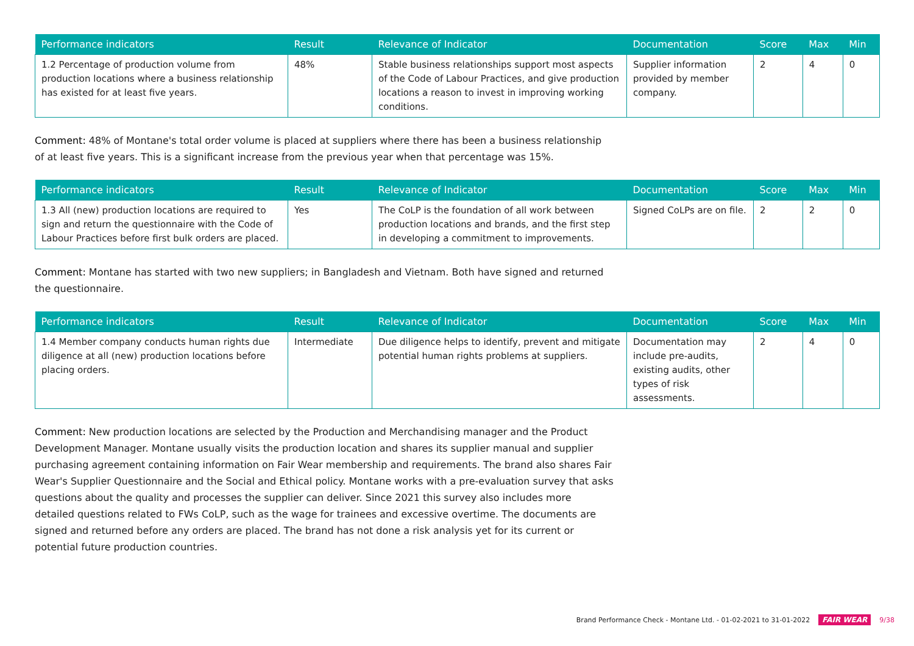| Performance indicators | Result | Relevance of Indicator | Documentation | Score | Max | Min |
| --- | --- | --- | --- | --- | --- | --- |
| 1.2 Percentage of production volume from production locations where a business relationship has existed for at least five years. | 48% | Stable business relationships support most aspects of the Code of Labour Practices, and give production locations a reason to invest in improving working conditions. | Supplier information provided by member company. | 2 | 4 | 0 |
Comment: 48% of Montane's total order volume is placed at suppliers where there has been a business relationship of at least five years. This is a significant increase from the previous year when that percentage was 15%.
| Performance indicators | Result | Relevance of Indicator | Documentation | Score | Max | Min |
| --- | --- | --- | --- | --- | --- | --- |
| 1.3 All (new) production locations are required to sign and return the questionnaire with the Code of Labour Practices before first bulk orders are placed. | Yes | The CoLP is the foundation of all work between production locations and brands, and the first step in developing a commitment to improvements. | Signed CoLPs are on file. | 2 | 2 | 0 |
Comment: Montane has started with two new suppliers; in Bangladesh and Vietnam. Both have signed and returned the questionnaire.
| Performance indicators | Result | Relevance of Indicator | Documentation | Score | Max | Min |
| --- | --- | --- | --- | --- | --- | --- |
| 1.4 Member company conducts human rights due diligence at all (new) production locations before placing orders. | Intermediate | Due diligence helps to identify, prevent and mitigate potential human rights problems at suppliers. | Documentation may include pre-audits, existing audits, other types of risk assessments. | 2 | 4 | 0 |
Comment: New production locations are selected by the Production and Merchandising manager and the Product Development Manager. Montane usually visits the production location and shares its supplier manual and supplier purchasing agreement containing information on Fair Wear membership and requirements. The brand also shares Fair Wear's Supplier Questionnaire and the Social and Ethical policy. Montane works with a pre-evaluation survey that asks questions about the quality and processes the supplier can deliver. Since 2021 this survey also includes more detailed questions related to FWs CoLP, such as the wage for trainees and excessive overtime. The documents are signed and returned before any orders are placed. The brand has not done a risk analysis yet for its current or potential future production countries.
Brand Performance Check - Montane Ltd. - 01-02-2021 to 31-01-2022 FAIR WEAR 9/38